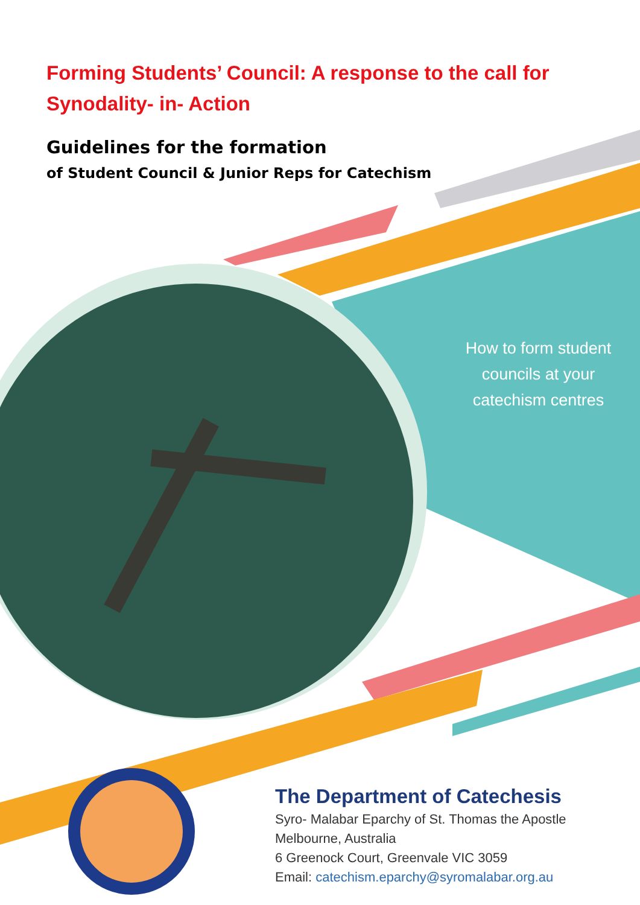Forming Students’ Council: A response to the call for Synodality- in- Action
Guidelines for the formation
of Student Council & Junior Reps for Catechism
How to form student councils at your catechism centres
The Department of Catechesis
Syro- Malabar Eparchy of St. Thomas the Apostle
Melbourne, Australia
6 Greenock Court, Greenvale VIC 3059
Email: catechism.eparchy@syromalabar.org.au